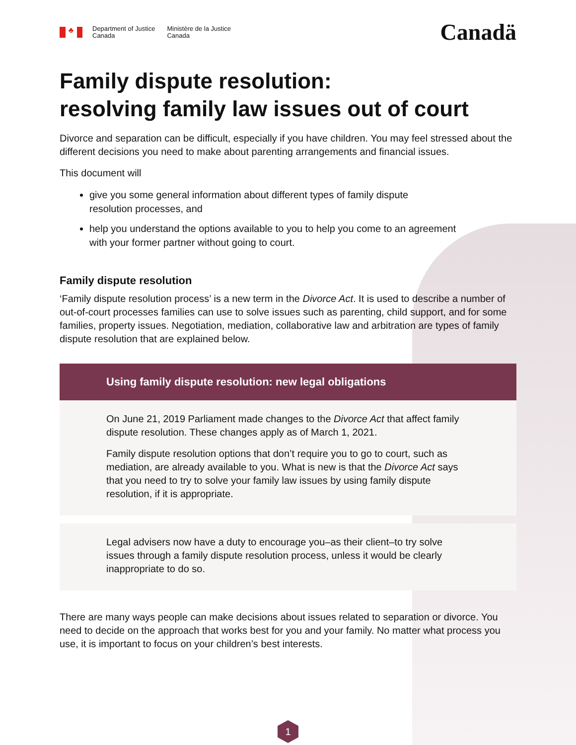♣
Department of Justice
Canada
Ministère de la Justice
Canada
Canadä
Family dispute resolution:
resolving family law issues out of court
Divorce and separation can be difficult, especially if you have children. You may feel stressed about the different decisions you need to make about parenting arrangements and financial issues.
This document will
give you some general information about different types of family dispute
resolution processes, and
help you understand the options available to you to help you come to an agreement
with your former partner without going to court.
Family dispute resolution
‘Family dispute resolution process’ is a new term in the Divorce Act. It is used to describe a number of out-of-court processes families can use to solve issues such as parenting, child support, and for some families, property issues. Negotiation, mediation, collaborative law and arbitration are types of family dispute resolution that are explained below.
Using family dispute resolution: new legal obligations
On June 21, 2019 Parliament made changes to the Divorce Act that affect family dispute resolution. These changes apply as of March 1, 2021.
Family dispute resolution options that don’t require you to go to court, such as mediation, are already available to you. What is new is that the Divorce Act says that you need to try to solve your family law issues by using family dispute resolution, if it is appropriate.
Legal advisers now have a duty to encourage you–as their client–to try solve issues through a family dispute resolution process, unless it would be clearly inappropriate to do so.
There are many ways people can make decisions about issues related to separation or divorce. You need to decide on the approach that works best for you and your family. No matter what process you use, it is important to focus on your children’s best interests.
1